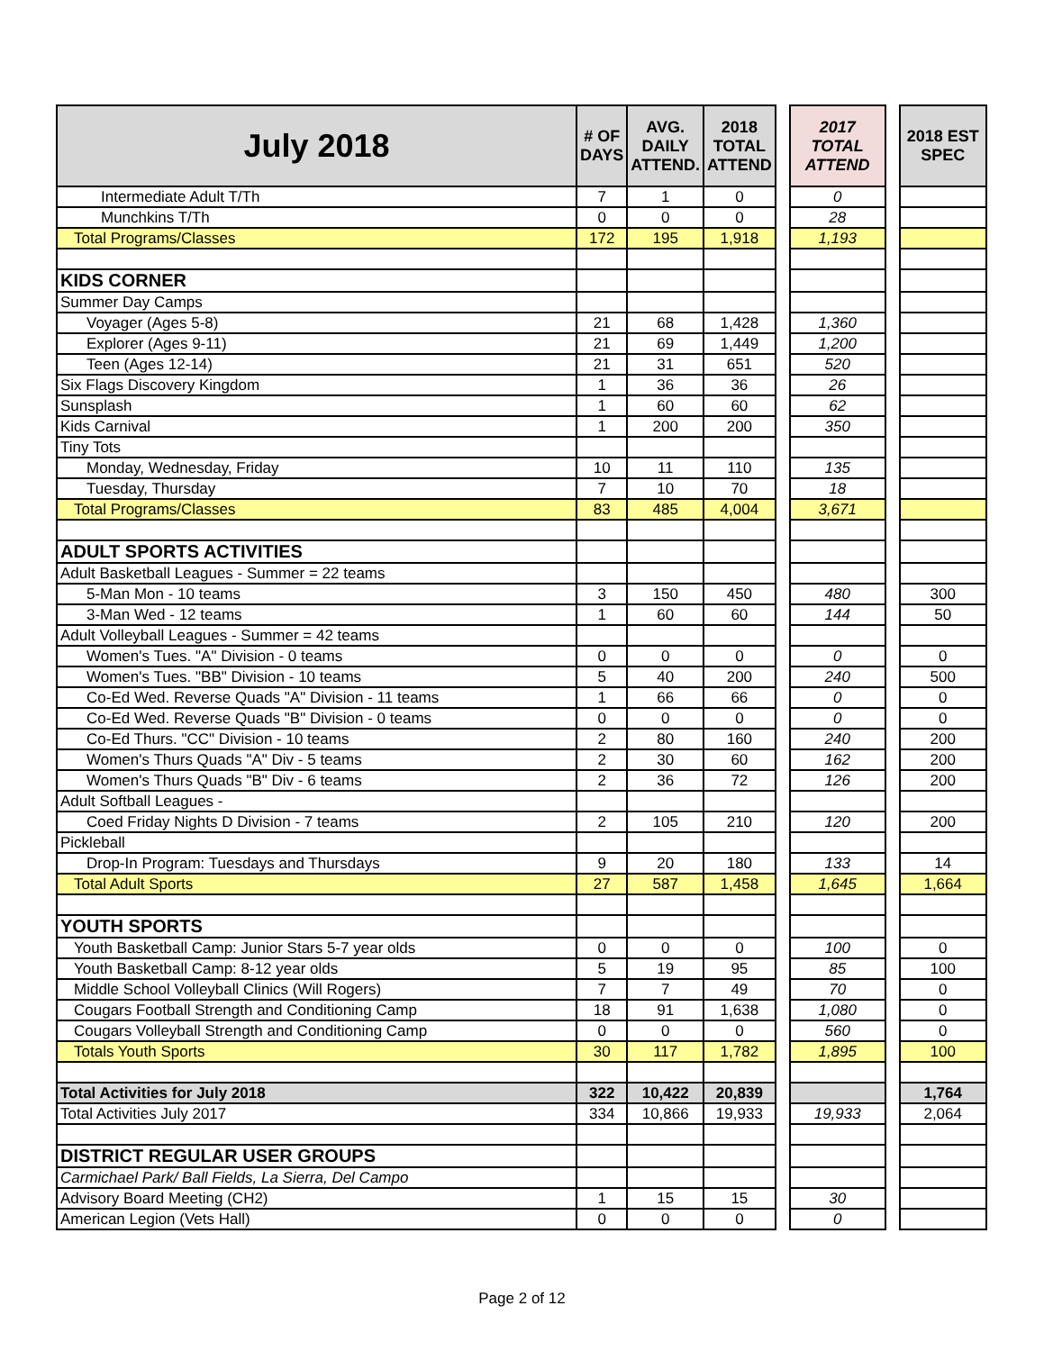| July 2018 | # OF DAYS | AVG. DAILY ATTEND. | 2018 TOTAL ATTEND | | 2017 TOTAL ATTEND | | 2018 EST SPEC |
| Intermediate Adult T/Th | 7 | 1 | 0 | | 0 | | |
| Munchkins T/Th | 0 | 0 | 0 | | 28 | | |
| Total Programs/Classes | 172 | 195 | 1,918 | | 1,193 | | |
| KIDS CORNER | | | | | | | |
| Summer Day Camps | | | | | | | |
| Voyager (Ages 5-8) | 21 | 68 | 1,428 | | 1,360 | | |
| Explorer (Ages 9-11) | 21 | 69 | 1,449 | | 1,200 | | |
| Teen (Ages 12-14) | 21 | 31 | 651 | | 520 | | |
| Six Flags Discovery Kingdom | 1 | 36 | 36 | | 26 | | |
| Sunsplash | 1 | 60 | 60 | | 62 | | |
| Kids Carnival | 1 | 200 | 200 | | 350 | | |
| Tiny Tots | | | | | | | |
| Monday, Wednesday, Friday | 10 | 11 | 110 | | 135 | | |
| Tuesday, Thursday | 7 | 10 | 70 | | 18 | | |
| Total Programs/Classes | 83 | 485 | 4,004 | | 3,671 | | |
| ADULT SPORTS ACTIVITIES | | | | | | | |
| Adult Basketball Leagues - Summer = 22 teams | | | | | | | |
| 5-Man Mon - 10 teams | 3 | 150 | 450 | | 480 | | 300 |
| 3-Man Wed - 12 teams | 1 | 60 | 60 | | 144 | | 50 |
| Adult Volleyball Leagues - Summer = 42 teams | | | | | | | |
| Women's Tues. "A" Division - 0 teams | 0 | 0 | 0 | | 0 | | 0 |
| Women's Tues. "BB" Division - 10 teams | 5 | 40 | 200 | | 240 | | 500 |
| Co-Ed Wed. Reverse Quads "A" Division - 11 teams | 1 | 66 | 66 | | 0 | | 0 |
| Co-Ed Wed. Reverse Quads "B" Division - 0 teams | 0 | 0 | 0 | | 0 | | 0 |
| Co-Ed Thurs. "CC" Division - 10 teams | 2 | 80 | 160 | | 240 | | 200 |
| Women's Thurs Quads "A" Div - 5 teams | 2 | 30 | 60 | | 162 | | 200 |
| Women's Thurs Quads "B" Div - 6 teams | 2 | 36 | 72 | | 126 | | 200 |
| Adult Softball Leagues - | | | | | | | |
| Coed Friday Nights D Division - 7 teams | 2 | 105 | 210 | | 120 | | 200 |
| Pickleball | | | | | | | |
| Drop-In Program: Tuesdays and Thursdays | 9 | 20 | 180 | | 133 | | 14 |
| Total Adult Sports | 27 | 587 | 1,458 | | 1,645 | | 1,664 |
| YOUTH SPORTS | | | | | | | |
| Youth Basketball Camp: Junior Stars 5-7 year olds | 0 | 0 | 0 | | 100 | | 0 |
| Youth Basketball Camp: 8-12 year olds | 5 | 19 | 95 | | 85 | | 100 |
| Middle School Volleyball Clinics (Will Rogers) | 7 | 7 | 49 | | 70 | | 0 |
| Cougars Football Strength and Conditioning Camp | 18 | 91 | 1,638 | | 1,080 | | 0 |
| Cougars Volleyball Strength and Conditioning Camp | 0 | 0 | 0 | | 560 | | 0 |
| Totals Youth Sports | 30 | 117 | 1,782 | | 1,895 | | 100 |
| Total Activities for July 2018 | 322 | 10,422 | 20,839 | | | | 1,764 |
| Total Activities July 2017 | 334 | 10,866 | 19,933 | | 19,933 | | 2,064 |
| DISTRICT REGULAR USER GROUPS | | | | | | | |
| Carmichael Park/ Ball Fields, La Sierra, Del Campo | | | | | | | |
| Advisory Board Meeting (CH2) | 1 | 15 | 15 | | 30 | | |
| American Legion (Vets Hall) | 0 | 0 | 0 | | 0 | | |
Page 2 of 12